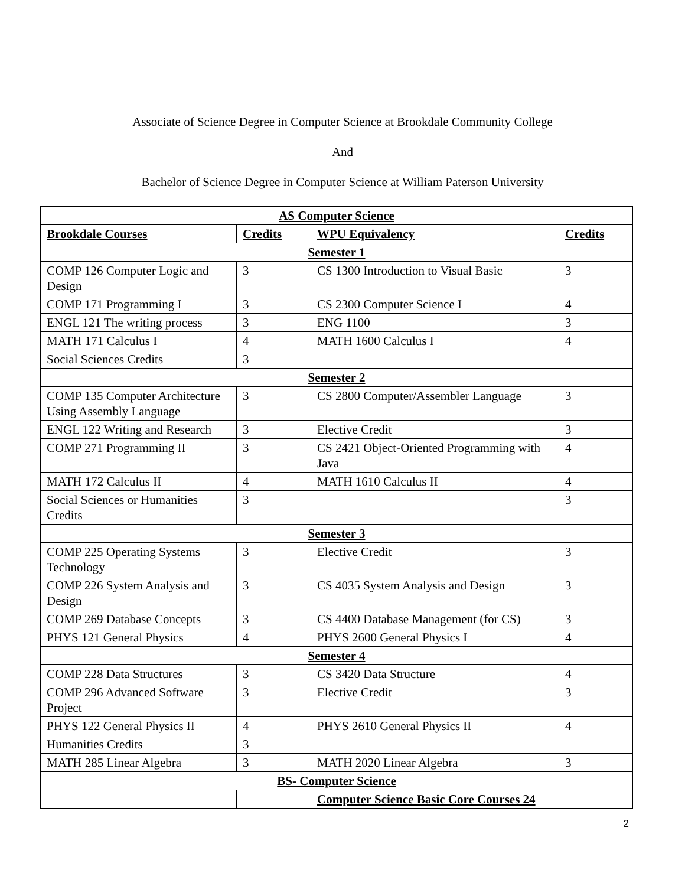Associate of Science Degree in Computer Science at Brookdale Community College
And
Bachelor of Science Degree in Computer Science at William Paterson University
| AS Computer Science | | | |
| Brookdale Courses | Credits | WPU Equivalency | Credits |
| Semester 1 | | | |
| COMP 126 Computer Logic and Design | 3 | CS 1300 Introduction to Visual Basic | 3 |
| COMP 171 Programming I | 3 | CS 2300 Computer Science I | 4 |
| ENGL 121 The writing process | 3 | ENG 1100 | 3 |
| MATH 171 Calculus I | 4 | MATH 1600 Calculus I | 4 |
| Social Sciences Credits | 3 | | |
| Semester 2 | | | |
| COMP 135 Computer Architecture Using Assembly Language | 3 | CS 2800 Computer/Assembler Language | 3 |
| ENGL 122 Writing and Research | 3 | Elective Credit | 3 |
| COMP 271 Programming II | 3 | CS 2421 Object-Oriented Programming with Java | 4 |
| MATH 172 Calculus II | 4 | MATH 1610 Calculus II | 4 |
| Social Sciences or Humanities Credits | 3 | | 3 |
| Semester 3 | | | |
| COMP 225 Operating Systems Technology | 3 | Elective Credit | 3 |
| COMP 226 System Analysis and Design | 3 | CS 4035 System Analysis and Design | 3 |
| COMP 269 Database Concepts | 3 | CS 4400 Database Management (for CS) | 3 |
| PHYS 121 General Physics | 4 | PHYS 2600 General Physics I | 4 |
| Semester 4 | | | |
| COMP 228 Data Structures | 3 | CS 3420 Data Structure | 4 |
| COMP 296 Advanced Software Project | 3 | Elective Credit | 3 |
| PHYS 122 General Physics II | 4 | PHYS 2610 General Physics II | 4 |
| Humanities Credits | 3 | | |
| MATH 285 Linear Algebra | 3 | MATH 2020 Linear Algebra | 3 |
| BS- Computer Science | | | |
| | | Computer Science Basic Core Courses 24 | |
2